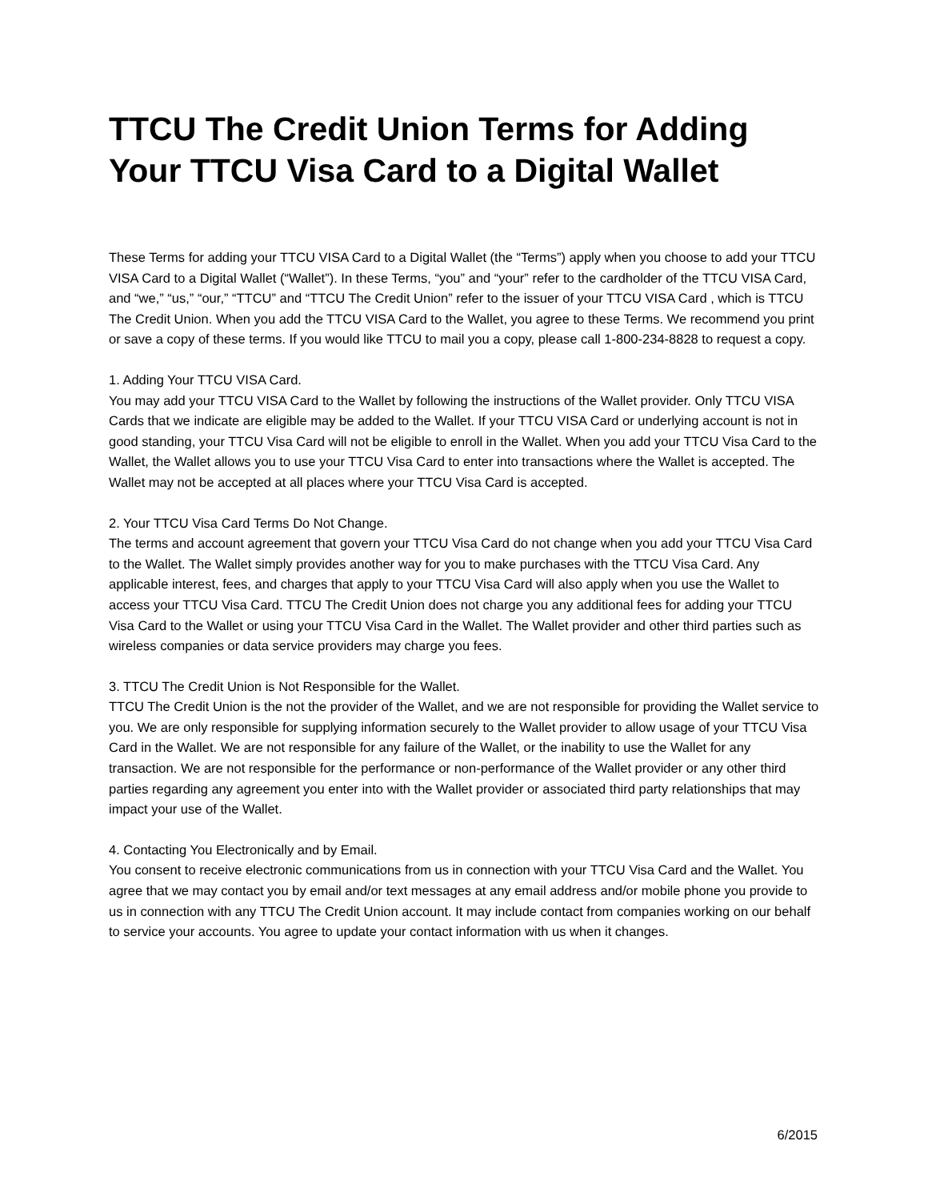TTCU The Credit Union Terms for Adding Your TTCU Visa Card to a Digital Wallet
These Terms for adding your TTCU VISA Card to a Digital Wallet (the “Terms”) apply when you choose to add your TTCU VISA Card to a Digital Wallet (“Wallet”). In these Terms, “you” and “your” refer to the cardholder of the TTCU VISA Card, and “we,” “us,” “our,” “TTCU” and “TTCU The Credit Union” refer to the issuer of your TTCU VISA Card , which is TTCU The Credit Union. When you add the TTCU VISA Card to the Wallet, you agree to these Terms. We recommend you print or save a copy of these terms. If you would like TTCU to mail you a copy, please call 1-800-234-8828 to request a copy.
1. Adding Your TTCU VISA Card.
You may add your TTCU VISA Card to the Wallet by following the instructions of the Wallet provider. Only TTCU VISA Cards that we indicate are eligible may be added to the Wallet. If your TTCU VISA Card or underlying account is not in good standing, your TTCU Visa Card will not be eligible to enroll in the Wallet. When you add your TTCU Visa Card to the Wallet, the Wallet allows you to use your TTCU Visa Card to enter into transactions where the Wallet is accepted. The Wallet may not be accepted at all places where your TTCU Visa Card is accepted.
2. Your TTCU Visa Card Terms Do Not Change.
The terms and account agreement that govern your TTCU Visa Card do not change when you add your TTCU Visa Card to the Wallet. The Wallet simply provides another way for you to make purchases with the TTCU Visa Card. Any applicable interest, fees, and charges that apply to your TTCU Visa Card will also apply when you use the Wallet to access your TTCU Visa Card. TTCU The Credit Union does not charge you any additional fees for adding your TTCU Visa Card to the Wallet or using your TTCU Visa Card in the Wallet. The Wallet provider and other third parties such as wireless companies or data service providers may charge you fees.
3. TTCU The Credit Union is Not Responsible for the Wallet.
TTCU The Credit Union is the not the provider of the Wallet, and we are not responsible for providing the Wallet service to you. We are only responsible for supplying information securely to the Wallet provider to allow usage of your TTCU Visa Card in the Wallet. We are not responsible for any failure of the Wallet, or the inability to use the Wallet for any transaction. We are not responsible for the performance or non-performance of the Wallet provider or any other third parties regarding any agreement you enter into with the Wallet provider or associated third party relationships that may impact your use of the Wallet.
4. Contacting You Electronically and by Email.
You consent to receive electronic communications from us in connection with your TTCU Visa Card and the Wallet. You agree that we may contact you by email and/or text messages at any email address and/or mobile phone you provide to us in connection with any TTCU The Credit Union account. It may include contact from companies working on our behalf to service your accounts. You agree to update your contact information with us when it changes.
6/2015